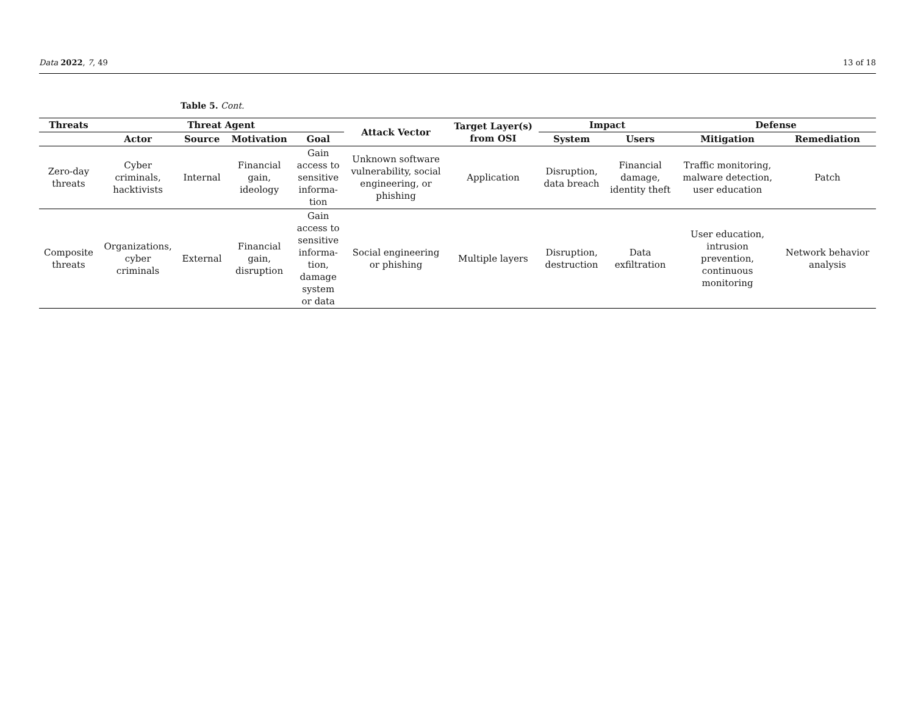Data 2022, 7, 49 13 of 18
Table 5. Cont.
| Threats | Threat Agent | | | | Attack Vector | Target Layer(s) from OSI | Impact | | Defense | |
| --- | --- | --- | --- | --- | --- | --- | --- | --- | --- | --- |
| | Actor | Source | Motivation | Goal | | | System | Users | Mitigation | Remediation |
| Zero-day threats | Cyber criminals, hacktivists | Internal | Financial gain, ideology | Gain access to sensitive informa- tion | Unknown software vulnerability, social engineering, or phishing | Application | Disruption, data breach | Financial damage, identity theft | Traffic monitoring, malware detection, user education | Patch |
| Composite threats | Organizations, cyber criminals | External | Financial gain, disruption | Gain access to sensitive informa- tion, damage system or data | Social engineering or phishing | Multiple layers | Disruption, destruction | Data exfiltration | User education, intrusion prevention, continuous monitoring | Network behavior analysis |